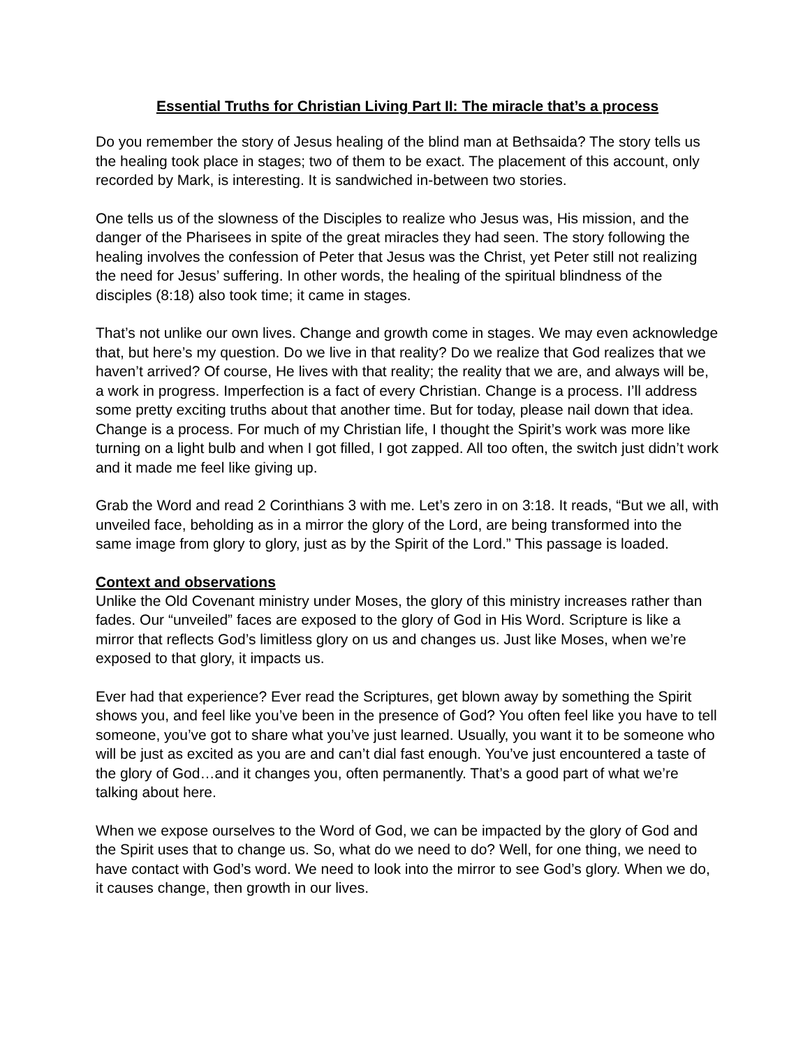Essential Truths for Christian Living Part II: The miracle that’s a process
Do you remember the story of Jesus healing of the blind man at Bethsaida? The story tells us the healing took place in stages; two of them to be exact. The placement of this account, only recorded by Mark, is interesting. It is sandwiched in-between two stories.
One tells us of the slowness of the Disciples to realize who Jesus was, His mission, and the danger of the Pharisees in spite of the great miracles they had seen. The story following the healing involves the confession of Peter that Jesus was the Christ, yet Peter still not realizing the need for Jesus’ suffering. In other words, the healing of the spiritual blindness of the disciples (8:18) also took time; it came in stages.
That’s not unlike our own lives. Change and growth come in stages. We may even acknowledge that, but here’s my question. Do we live in that reality? Do we realize that God realizes that we haven’t arrived? Of course, He lives with that reality; the reality that we are, and always will be, a work in progress. Imperfection is a fact of every Christian. Change is a process. I’ll address some pretty exciting truths about that another time. But for today, please nail down that idea. Change is a process. For much of my Christian life, I thought the Spirit’s work was more like turning on a light bulb and when I got filled, I got zapped. All too often, the switch just didn’t work and it made me feel like giving up.
Grab the Word and read 2 Corinthians 3 with me. Let’s zero in on 3:18. It reads, “But we all, with unveiled face, beholding as in a mirror the glory of the Lord, are being transformed into the same image from glory to glory, just as by the Spirit of the Lord.” This passage is loaded.
Context and observations
Unlike the Old Covenant ministry under Moses, the glory of this ministry increases rather than fades. Our “unveiled” faces are exposed to the glory of God in His Word. Scripture is like a mirror that reflects God’s limitless glory on us and changes us. Just like Moses, when we’re exposed to that glory, it impacts us.
Ever had that experience? Ever read the Scriptures, get blown away by something the Spirit shows you, and feel like you’ve been in the presence of God? You often feel like you have to tell someone, you’ve got to share what you’ve just learned. Usually, you want it to be someone who will be just as excited as you are and can’t dial fast enough. You’ve just encountered a taste of the glory of God…and it changes you, often permanently. That’s a good part of what we’re talking about here.
When we expose ourselves to the Word of God, we can be impacted by the glory of God and the Spirit uses that to change us. So, what do we need to do? Well, for one thing, we need to have contact with God’s word. We need to look into the mirror to see God’s glory. When we do, it causes change, then growth in our lives.